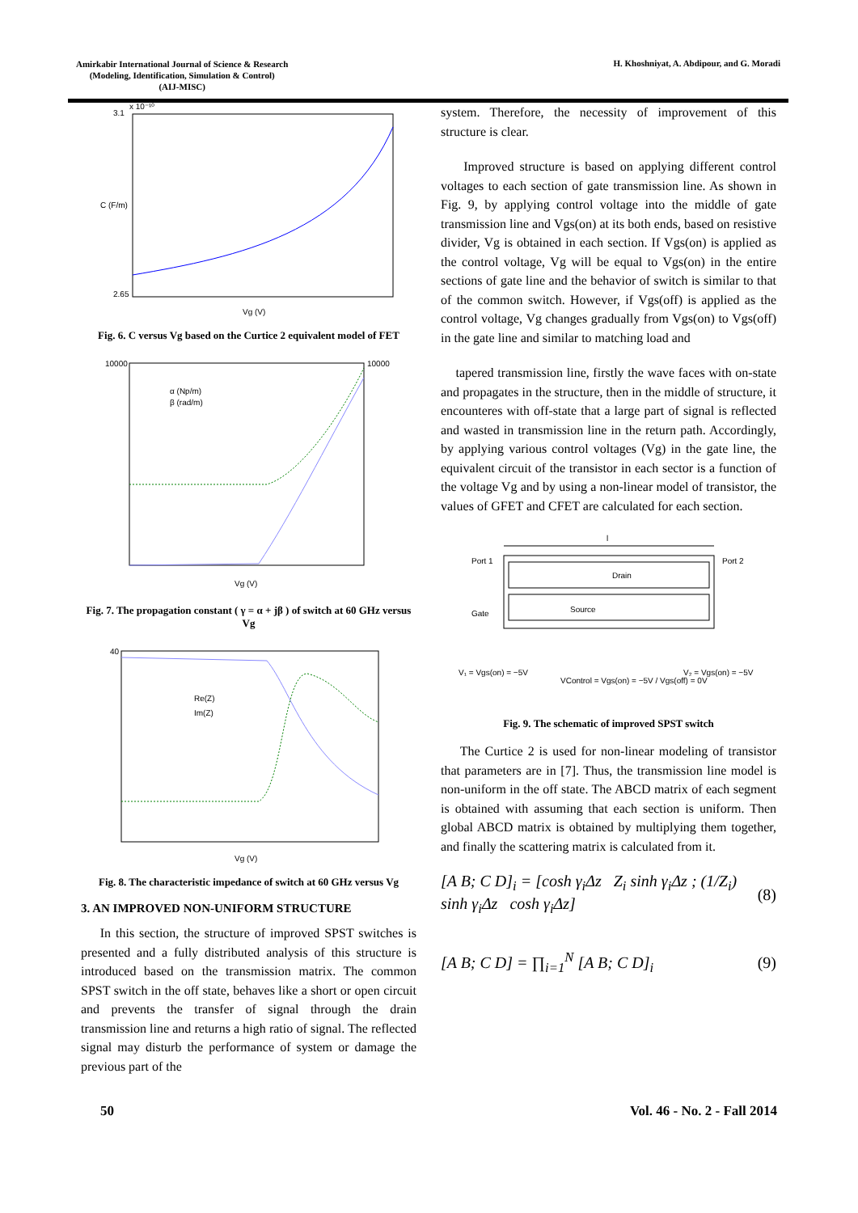Amirkabir International Journal of Science & Research
(Modeling, Identification, Simulation & Control)
(AIJ-MISC)
H. Khoshniyat, A. Abdipour, and G. Moradi
3.1
2.65
x 10⁻¹⁰
Vg (V)
C (F/m)
Fig. 6. C versus Vg based on the Curtice 2 equivalent model of FET
10000
10000
α (Np/m)
β (rad/m)
Vg (V)
Fig. 7. The propagation constant ( γ = α + jβ ) of switch at 60 GHz versus Vg
40
Re(Z)
Im(Z)
Vg (V)
Fig. 8. The characteristic impedance of switch at 60 GHz versus Vg
3. AN IMPROVED NON-UNIFORM STRUCTURE
In this section, the structure of improved SPST switches is presented and a fully distributed analysis of this structure is introduced based on the transmission matrix. The common SPST switch in the off state, behaves like a short or open circuit and prevents the transfer of signal through the drain transmission line and returns a high ratio of signal. The reflected signal may disturb the performance of system or damage the previous part of the
system. Therefore, the necessity of improvement of this structure is clear.
Improved structure is based on applying different control voltages to each section of gate transmission line. As shown in Fig. 9, by applying control voltage into the middle of gate transmission line and Vgs(on) at its both ends, based on resistive divider, Vg is obtained in each section. If Vgs(on) is applied as the control voltage, Vg will be equal to Vgs(on) in the entire sections of gate line and the behavior of switch is similar to that of the common switch. However, if Vgs(off) is applied as the control voltage, Vg changes gradually from Vgs(on) to Vgs(off) in the gate line and similar to matching load and
tapered transmission line, firstly the wave faces with on-state and propagates in the structure, then in the middle of structure, it encounteres with off-state that a large part of signal is reflected and wasted in transmission line in the return path. Accordingly, by applying various control voltages (Vg) in the gate line, the equivalent circuit of the transistor in each sector is a function of the voltage Vg and by using a non-linear model of transistor, the values of GFET and CFET are calculated for each section.
l
Port 1
Port 2
Drain
Source
Gate
V₁ = Vgs(on) = −5V
VControl = Vgs(on) = −5V / Vgs(off) = 0V
V₂ = Vgs(on) = −5V
Fig. 9. The schematic of improved SPST switch
The Curtice 2 is used for non-linear modeling of transistor that parameters are in [7]. Thus, the transmission line model is non-uniform in the off state. The ABCD matrix of each segment is obtained with assuming that each section is uniform. Then global ABCD matrix is obtained by multiplying them together, and finally the scattering matrix is calculated from it.
[A B; C D]<sub>i</sub> = [cosh γ<sub>i</sub>Δz Z<sub>i</sub> sinh γ<sub>i</sub>Δz ; (1/Z<sub>i</sub>) sinh γ<sub>i</sub>Δz cosh γ<sub>i</sub>Δz] (8)
[A B; C D] = ∏<sub>i=1</sub><sup>N</sup> [A B; C D]<sub>i</sub> (9)
50 Vol. 46 - No. 2 - Fall 2014